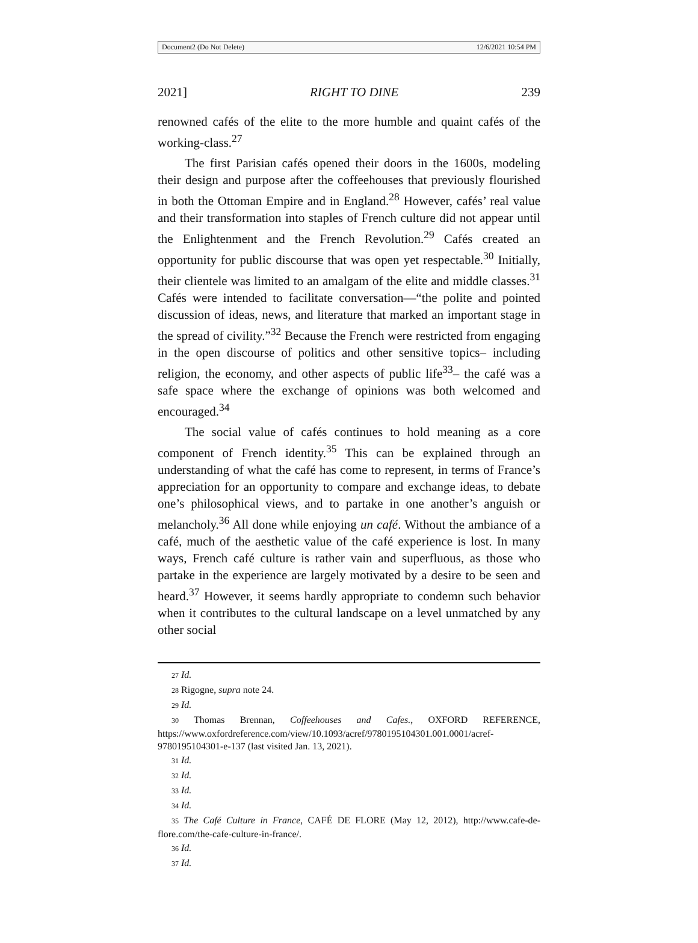Document2 (Do Not Delete) 12/6/2021 10:54 PM
2021] RIGHT TO DINE 239
renowned cafés of the elite to the more humble and quaint cafés of the working-class.<sup>27</sup>
The first Parisian cafés opened their doors in the 1600s, modeling their design and purpose after the coffeehouses that previously flourished in both the Ottoman Empire and in England.<sup>28</sup> However, cafés’ real value and their transformation into staples of French culture did not appear until the Enlightenment and the French Revolution.<sup>29</sup> Cafés created an opportunity for public discourse that was open yet respectable.<sup>30</sup> Initially, their clientele was limited to an amalgam of the elite and middle classes.<sup>31</sup> Cafés were intended to facilitate conversation—“the polite and pointed discussion of ideas, news, and literature that marked an important stage in the spread of civility.”<sup>32</sup> Because the French were restricted from engaging in the open discourse of politics and other sensitive topics– including religion, the economy, and other aspects of public life<sup>33</sup>– the café was a safe space where the exchange of opinions was both welcomed and encouraged.<sup>34</sup>
The social value of cafés continues to hold meaning as a core component of French identity.<sup>35</sup> This can be explained through an understanding of what the café has come to represent, in terms of France’s appreciation for an opportunity to compare and exchange ideas, to debate one’s philosophical views, and to partake in one another’s anguish or melancholy.<sup>36</sup> All done while enjoying un café. Without the ambiance of a café, much of the aesthetic value of the café experience is lost. In many ways, French café culture is rather vain and superfluous, as those who partake in the experience are largely motivated by a desire to be seen and heard.<sup>37</sup> However, it seems hardly appropriate to condemn such behavior when it contributes to the cultural landscape on a level unmatched by any other social
27 Id.
28 Rigogne, supra note 24.
29 Id.
30 Thomas Brennan, Coffeehouses and Cafes., OXFORD REFERENCE, https://www.oxfordreference.com/view/10.1093/acref/9780195104301.001.0001/acref-9780195104301-e-137 (last visited Jan. 13, 2021).
31 Id.
32 Id.
33 Id.
34 Id.
35 The Café Culture in France, CAFÉ DE FLORE (May 12, 2012), http://www.cafe-de-flore.com/the-cafe-culture-in-france/.
36 Id.
37 Id.